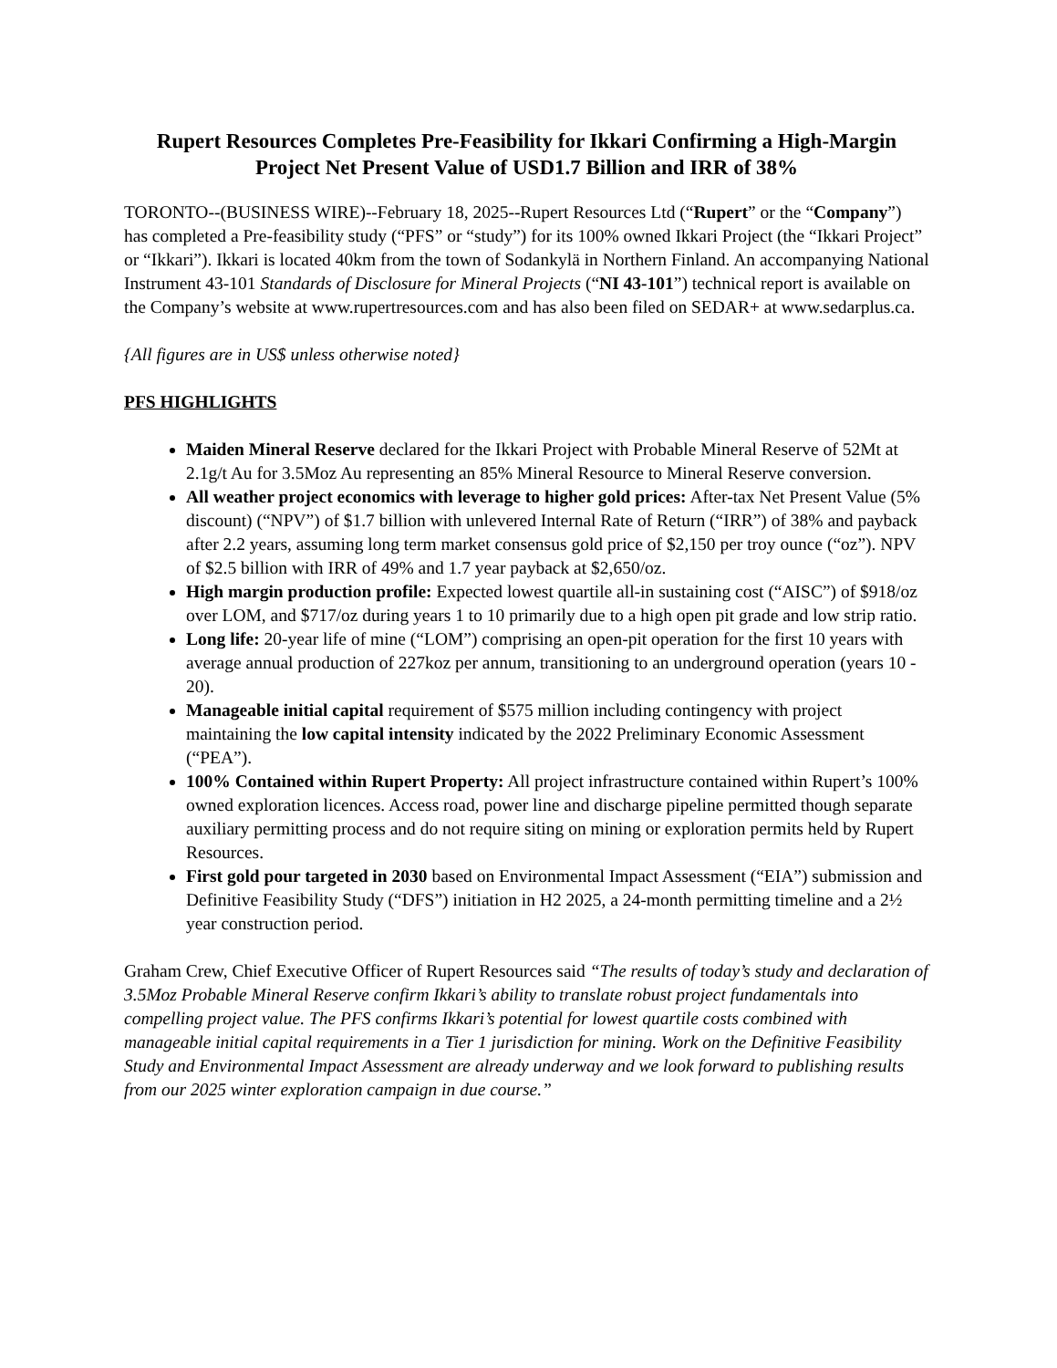Rupert Resources Completes Pre-Feasibility for Ikkari Confirming a High-Margin Project Net Present Value of USD1.7 Billion and IRR of 38%
TORONTO--(BUSINESS WIRE)--February 18, 2025--Rupert Resources Ltd (“Rupert” or the “Company”) has completed a Pre-feasibility study (“PFS” or “study”) for its 100% owned Ikkari Project (the “Ikkari Project” or “Ikkari”). Ikkari is located 40km from the town of Sodankylä in Northern Finland. An accompanying National Instrument 43-101 Standards of Disclosure for Mineral Projects (“NI 43-101”) technical report is available on the Company’s website at www.rupertresources.com and has also been filed on SEDAR+ at www.sedarplus.ca.
{All figures are in US$ unless otherwise noted}
PFS HIGHLIGHTS
Maiden Mineral Reserve declared for the Ikkari Project with Probable Mineral Reserve of 52Mt at 2.1g/t Au for 3.5Moz Au representing an 85% Mineral Resource to Mineral Reserve conversion.
All weather project economics with leverage to higher gold prices: After-tax Net Present Value (5% discount) (“NPV”) of $1.7 billion with unlevered Internal Rate of Return (“IRR”) of 38% and payback after 2.2 years, assuming long term market consensus gold price of $2,150 per troy ounce (“oz”). NPV of $2.5 billion with IRR of 49% and 1.7 year payback at $2,650/oz.
High margin production profile: Expected lowest quartile all-in sustaining cost (“AISC”) of $918/oz over LOM, and $717/oz during years 1 to 10 primarily due to a high open pit grade and low strip ratio.
Long life: 20-year life of mine (“LOM”) comprising an open-pit operation for the first 10 years with average annual production of 227koz per annum, transitioning to an underground operation (years 10 - 20).
Manageable initial capital requirement of $575 million including contingency with project maintaining the low capital intensity indicated by the 2022 Preliminary Economic Assessment (“PEA”).
100% Contained within Rupert Property: All project infrastructure contained within Rupert’s 100% owned exploration licences. Access road, power line and discharge pipeline permitted though separate auxiliary permitting process and do not require siting on mining or exploration permits held by Rupert Resources.
First gold pour targeted in 2030 based on Environmental Impact Assessment (“EIA”) submission and Definitive Feasibility Study (“DFS”) initiation in H2 2025, a 24-month permitting timeline and a 2½ year construction period.
Graham Crew, Chief Executive Officer of Rupert Resources said “The results of today’s study and declaration of 3.5Moz Probable Mineral Reserve confirm Ikkari’s ability to translate robust project fundamentals into compelling project value. The PFS confirms Ikkari’s potential for lowest quartile costs combined with manageable initial capital requirements in a Tier 1 jurisdiction for mining. Work on the Definitive Feasibility Study and Environmental Impact Assessment are already underway and we look forward to publishing results from our 2025 winter exploration campaign in due course.”